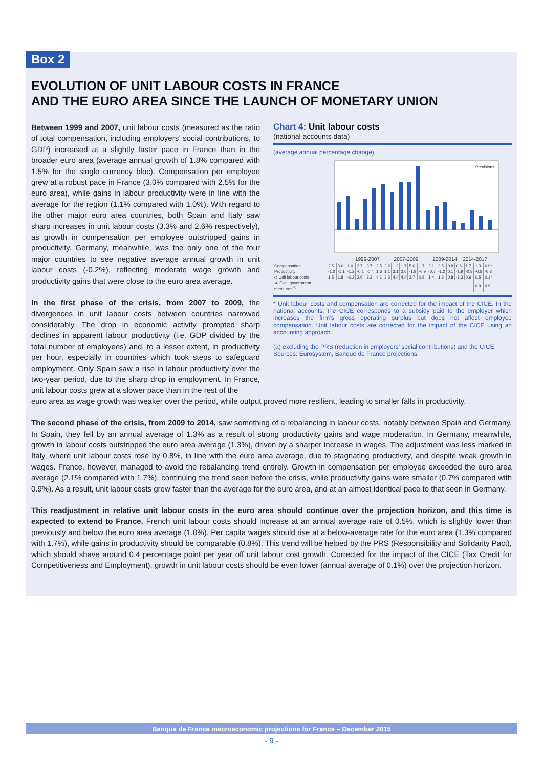Box 2
EVOLUTION OF UNIT LABOUR COSTS IN FRANCE
AND THE EURO AREA SINCE THE LAUNCH OF MONETARY UNION
Between 1999 and 2007, unit labour costs (measured as the ratio of total compensation, including employers’ social contributions, to GDP) increased at a slightly faster pace in France than in the broader euro area (average annual growth of 1.8% compared with 1.5% for the single currency bloc). Compensation per employee grew at a robust pace in France (3.0% compared with 2.5% for the euro area), while gains in labour productivity were in line with the average for the region (1.1% compared with 1.0%). With regard to the other major euro area countries, both Spain and Italy saw sharp increases in unit labour costs (3.3% and 2.6% respectively), as growth in compensation per employee outstripped gains in productivity. Germany, meanwhile, was the only one of the four major countries to see negative average annual growth in unit labour costs (-0.2%), reflecting moderate wage growth and productivity gains that were close to the euro area average.
In the first phase of the crisis, from 2007 to 2009, the divergences in unit labour costs between countries narrowed considerably. The drop in economic activity prompted sharp declines in apparent labour productivity (i.e. GDP divided by the total number of employees) and, to a lesser extent, in productivity per hour, especially in countries which took steps to safeguard employment. Only Spain saw a rise in labour productivity over the two-year period, due to the sharp drop in employment. In France, unit labour costs grew at a slower pace than in the rest of the
Chart 4: Unit labour costs
(national accounts data)
(average annual percentage change)
Previsions
1999-2007 2007-2009 2009-2014 2014-2017
| Compensation | 2.5 | 3.0 | 1.0 | 2.7 | 3.7 | 2.5 | 2.2 | 1.2 | 1.7 | 5.6 | 1.7 | 2.1 | 2.5 | 0.8 | 0.6 | 1.7 | 1.3 | 0.9* |
| Productivity | -1.0 | -1.1 | -1.2 | -0.1 | -0.4 | 1.6 | 1.1 | 3.1 | 2.6 | -1.8 | -0.9 | -0.7 | -1.2 | 0.1 | -1.9 | -0.8 | -0.8 | -0.8 |
| ◇ Unit labour costs | 1.5 | 1.8 | -0.2 | 2.6 | 3.3 | 4.1 | 3.3 | 4.4 | 4.4 | 3.7 | 0.8 | 1.4 | 1.3 | 0.8 | -1.3 | 0.9 | 0.5 | 0.1* |
| ▲ Excl. government measures <sup>a)</sup> | | | | | | | | | | | | | | | | | 0.9 | 0.9 |
* Unit labour costs and compensation are corrected for the impact of the CICE. In the national accounts, the CICE corresponds to a subsidy paid to the employer which increases the firm’s gross operating surplus but does not affect employee compensation. Unit labour costs are corrected for the impact of the CICE using an accounting approach.
(a) excluding the PRS (reduction in employers’ social contributions) and the CICE.
Sources: Eurosystem, Banque de France projections.
euro area as wage growth was weaker over the period, while output proved more resilient, leading to smaller falls in productivity.
The second phase of the crisis, from 2009 to 2014, saw something of a rebalancing in labour costs, notably between Spain and Germany. In Spain, they fell by an annual average of 1.3% as a result of strong productivity gains and wage moderation. In Germany, meanwhile, growth in labour costs outstripped the euro area average (1.3%), driven by a sharper increase in wages. The adjustment was less marked in Italy, where unit labour costs rose by 0.8%, in line with the euro area average, due to stagnating productivity, and despite weak growth in wages. France, however, managed to avoid the rebalancing trend entirely. Growth in compensation per employee exceeded the euro area average (2.1% compared with 1.7%), continuing the trend seen before the crisis, while productivity gains were smaller (0.7% compared with 0.9%). As a result, unit labour costs grew faster than the average for the euro area, and at an almost identical pace to that seen in Germany.
This readjustment in relative unit labour costs in the euro area should continue over the projection horizon, and this time is expected to extend to France. French unit labour costs should increase at an annual average rate of 0.5%, which is slightly lower than previously and below the euro area average (1.0%). Per capita wages should rise at a below-average rate for the euro area (1.3% compared with 1.7%), while gains in productivity should be comparable (0.8%). This trend will be helped by the PRS (Responsibility and Solidarity Pact), which should shave around 0.4 percentage point per year off unit labour cost growth. Corrected for the impact of the CICE (Tax Credit for Competitiveness and Employment), growth in unit labour costs should be even lower (annual average of 0.1%) over the projection horizon.
Banque de France macroeconomic projections for France – December 2015
- 9 -